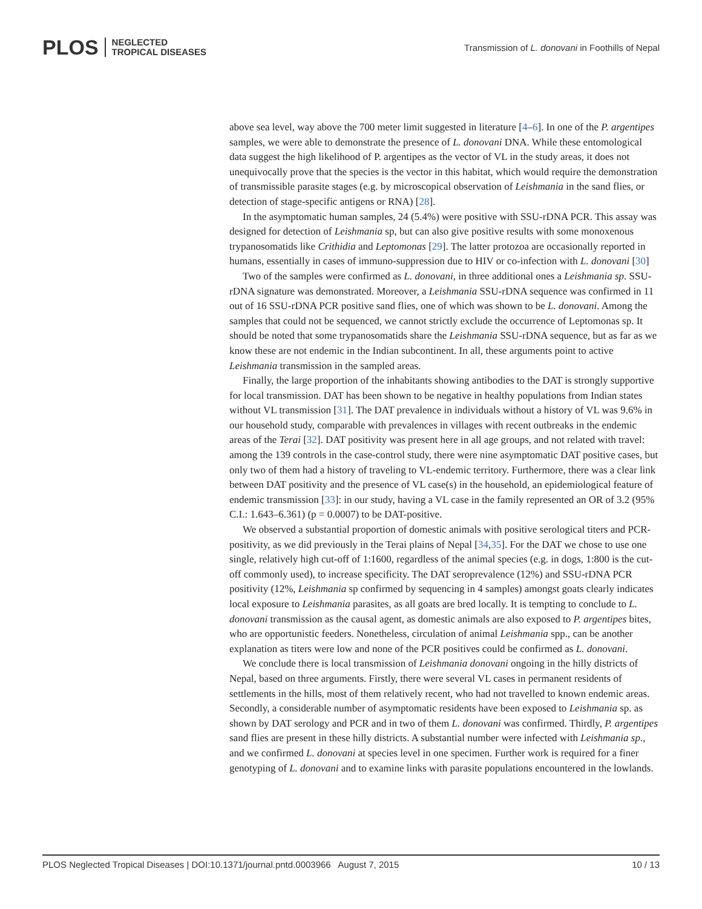PLOS NEGLECTED
TROPICAL DISEASES
Transmission of L. donovani in Foothills of Nepal
above sea level, way above the 700 meter limit suggested in literature [4–6]. In one of the P. argentipes samples, we were able to demonstrate the presence of L. donovani DNA. While these entomological data suggest the high likelihood of P. argentipes as the vector of VL in the study areas, it does not unequivocally prove that the species is the vector in this habitat, which would require the demonstration of transmissible parasite stages (e.g. by microscopical observation of Leishmania in the sand flies, or detection of stage-specific antigens or RNA) [28].
In the asymptomatic human samples, 24 (5.4%) were positive with SSU-rDNA PCR. This assay was designed for detection of Leishmania sp, but can also give positive results with some monoxenous trypanosomatids like Crithidia and Leptomonas [29]. The latter protozoa are occasionally reported in humans, essentially in cases of immuno-suppression due to HIV or co-infection with L. donovani [30]
Two of the samples were confirmed as L. donovani, in three additional ones a Leishmania sp. SSU-rDNA signature was demonstrated. Moreover, a Leishmania SSU-rDNA sequence was confirmed in 11 out of 16 SSU-rDNA PCR positive sand flies, one of which was shown to be L. donovani. Among the samples that could not be sequenced, we cannot strictly exclude the occurrence of Leptomonas sp. It should be noted that some trypanosomatids share the Leishmania SSU-rDNA sequence, but as far as we know these are not endemic in the Indian subcontinent. In all, these arguments point to active Leishmania transmission in the sampled areas.
Finally, the large proportion of the inhabitants showing antibodies to the DAT is strongly supportive for local transmission. DAT has been shown to be negative in healthy populations from Indian states without VL transmission [31]. The DAT prevalence in individuals without a history of VL was 9.6% in our household study, comparable with prevalences in villages with recent outbreaks in the endemic areas of the Terai [32]. DAT positivity was present here in all age groups, and not related with travel: among the 139 controls in the case-control study, there were nine asymptomatic DAT positive cases, but only two of them had a history of traveling to VL-endemic territory. Furthermore, there was a clear link between DAT positivity and the presence of VL case(s) in the household, an epidemiological feature of endemic transmission [33]: in our study, having a VL case in the family represented an OR of 3.2 (95% C.I.: 1.643–6.361) (p = 0.0007) to be DAT-positive.
We observed a substantial proportion of domestic animals with positive serological titers and PCR-positivity, as we did previously in the Terai plains of Nepal [34,35]. For the DAT we chose to use one single, relatively high cut-off of 1:1600, regardless of the animal species (e.g. in dogs, 1:800 is the cut-off commonly used), to increase specificity. The DAT seroprevalence (12%) and SSU-rDNA PCR positivity (12%, Leishmania sp confirmed by sequencing in 4 samples) amongst goats clearly indicates local exposure to Leishmania parasites, as all goats are bred locally. It is tempting to conclude to L. donovani transmission as the causal agent, as domestic animals are also exposed to P. argentipes bites, who are opportunistic feeders. Nonetheless, circulation of animal Leishmania spp., can be another explanation as titers were low and none of the PCR positives could be confirmed as L. donovani.
We conclude there is local transmission of Leishmania donovani ongoing in the hilly districts of Nepal, based on three arguments. Firstly, there were several VL cases in permanent residents of settlements in the hills, most of them relatively recent, who had not travelled to known endemic areas. Secondly, a considerable number of asymptomatic residents have been exposed to Leishmania sp. as shown by DAT serology and PCR and in two of them L. donovani was confirmed. Thirdly, P. argentipes sand flies are present in these hilly districts. A substantial number were infected with Leishmania sp., and we confirmed L. donovani at species level in one specimen. Further work is required for a finer genotyping of L. donovani and to examine links with parasite populations encountered in the lowlands.
PLOS Neglected Tropical Diseases | DOI:10.1371/journal.pntd.0003966 August 7, 2015 10 / 13